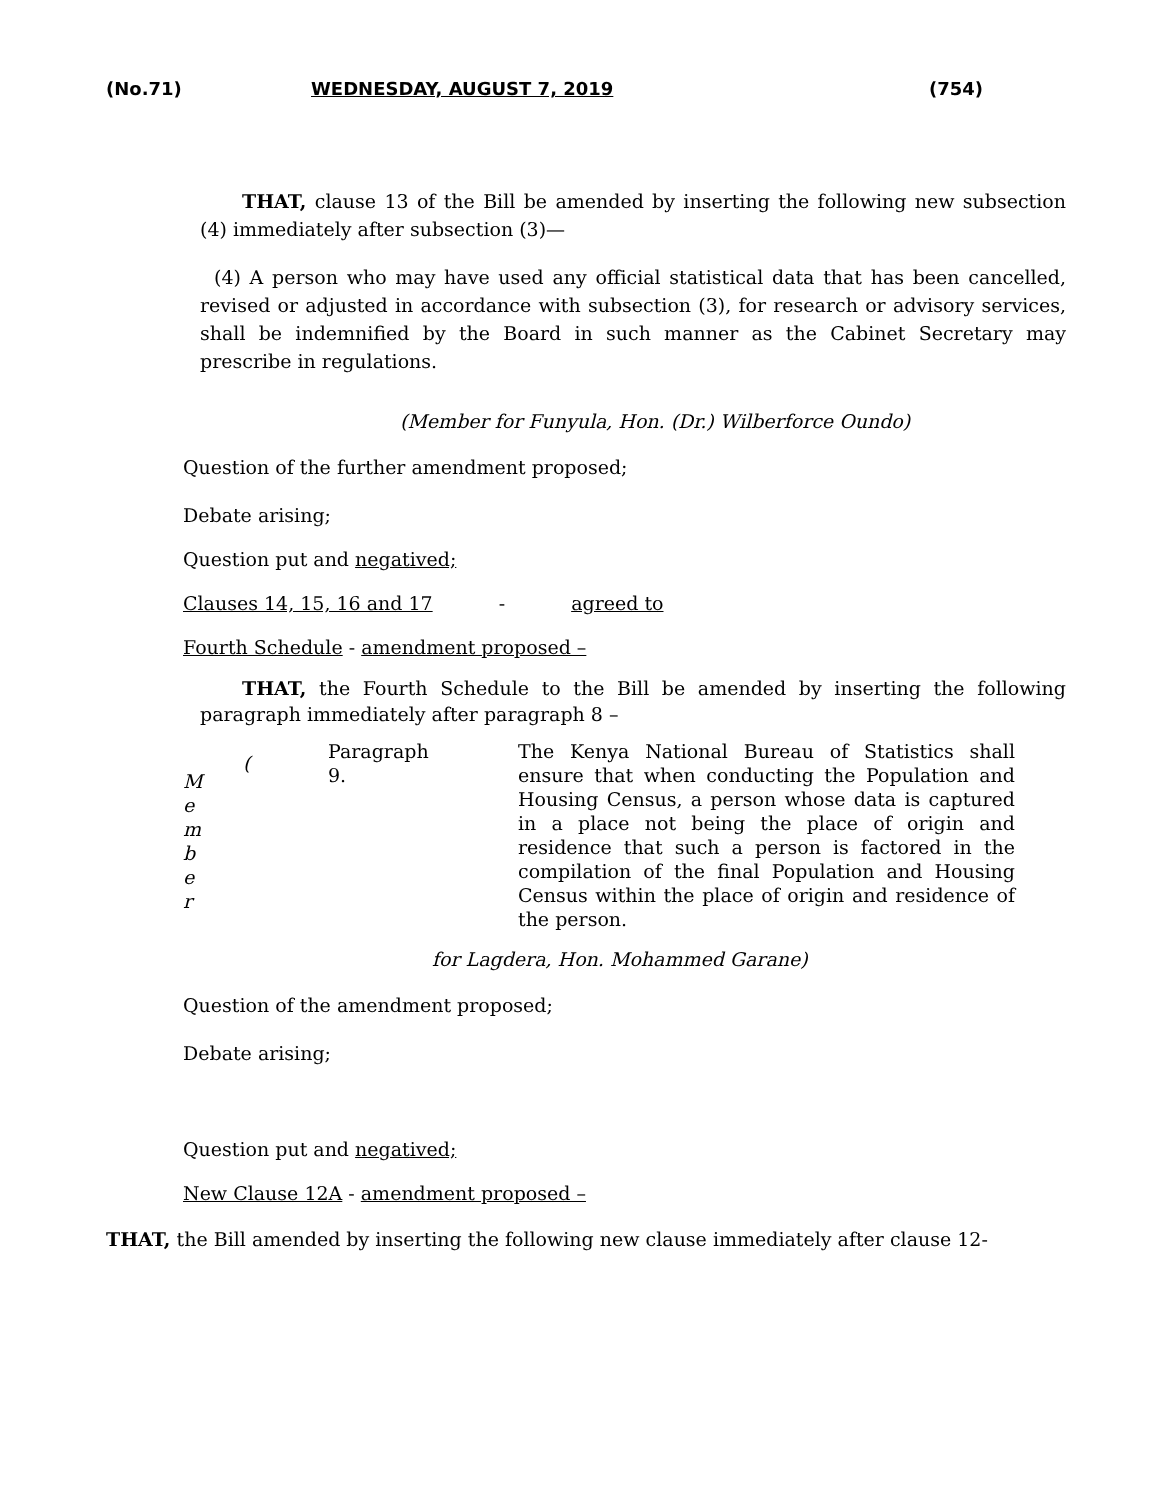(No.71) WEDNESDAY, AUGUST 7, 2019 (754)
THAT, clause 13 of the Bill be amended by inserting the following new subsection (4) immediately after subsection (3)—
(4) A person who may have used any official statistical data that has been cancelled, revised or adjusted in accordance with subsection (3), for research or advisory services, shall be indemnified by the Board in such manner as the Cabinet Secretary may prescribe in regulations.
(Member for Funyula, Hon. (Dr.) Wilberforce Oundo)
Question of the further amendment proposed;
Debate arising;
Question put and negatived;
Clauses 14, 15, 16 and 17 - agreed to
Fourth Schedule - amendment proposed –
THAT, the Fourth Schedule to the Bill be amended by inserting the following paragraph immediately after paragraph 8 –
| M e m b e r | ( | Paragraph 9. | The Kenya National Bureau of Statistics shall ensure that when conducting the Population and Housing Census, a person whose data is captured in a place not being the place of origin and residence that such a person is factored in the compilation of the final Population and Housing Census within the place of origin and residence of the person. |
for Lagdera, Hon. Mohammed Garane)
Question of the amendment proposed;
Debate arising;
Question put and negatived;
New Clause 12A - amendment proposed –
THAT, the Bill amended by inserting the following new clause immediately after clause 12-